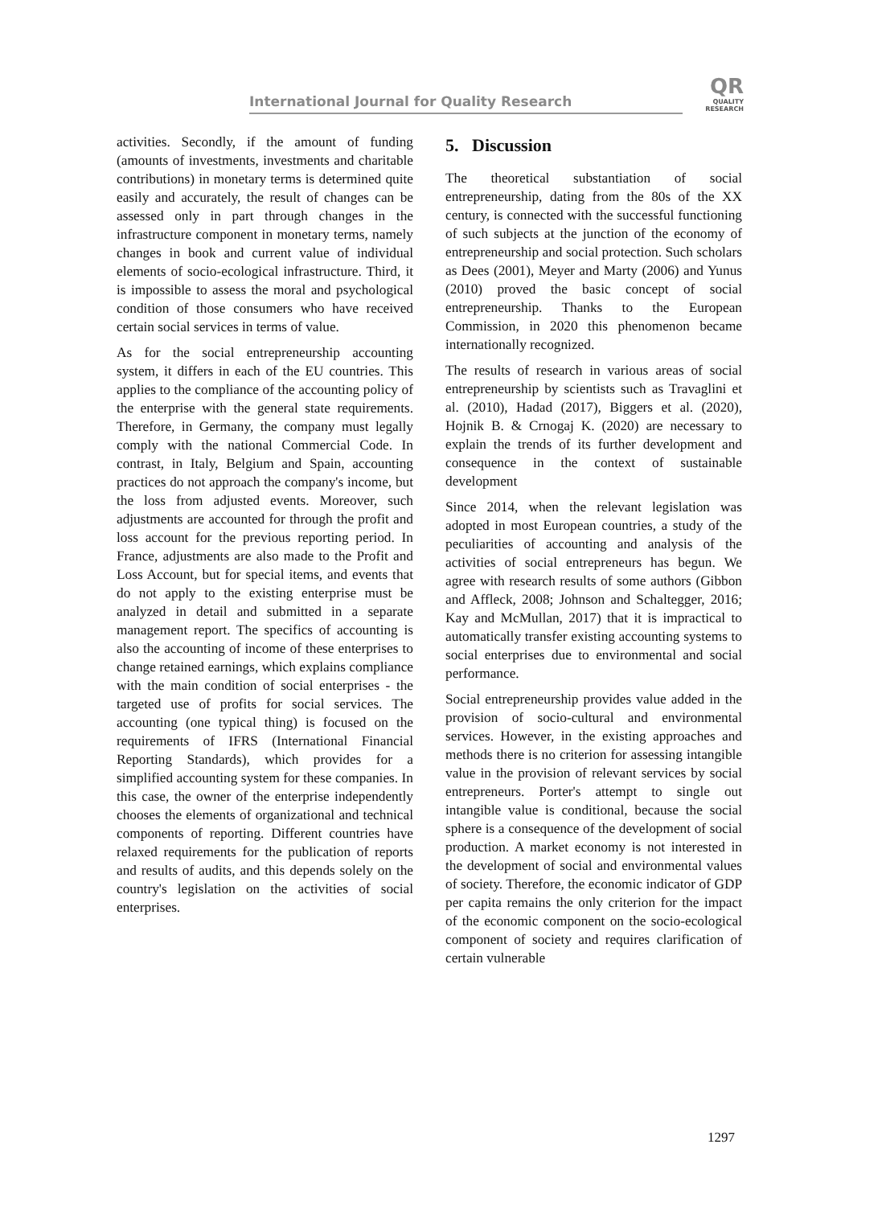International Journal for Quality Research
QR
QUALITY
RESEARCH
activities. Secondly, if the amount of funding (amounts of investments, investments and charitable contributions) in monetary terms is determined quite easily and accurately, the result of changes can be assessed only in part through changes in the infrastructure component in monetary terms, namely changes in book and current value of individual elements of socio-ecological infrastructure. Third, it is impossible to assess the moral and psychological condition of those consumers who have received certain social services in terms of value.
As for the social entrepreneurship accounting system, it differs in each of the EU countries. This applies to the compliance of the accounting policy of the enterprise with the general state requirements. Therefore, in Germany, the company must legally comply with the national Commercial Code. In contrast, in Italy, Belgium and Spain, accounting practices do not approach the company's income, but the loss from adjusted events. Moreover, such adjustments are accounted for through the profit and loss account for the previous reporting period. In France, adjustments are also made to the Profit and Loss Account, but for special items, and events that do not apply to the existing enterprise must be analyzed in detail and submitted in a separate management report. The specifics of accounting is also the accounting of income of these enterprises to change retained earnings, which explains compliance with the main condition of social enterprises - the targeted use of profits for social services. The accounting (one typical thing) is focused on the requirements of IFRS (International Financial Reporting Standards), which provides for a simplified accounting system for these companies. In this case, the owner of the enterprise independently chooses the elements of organizational and technical components of reporting. Different countries have relaxed requirements for the publication of reports and results of audits, and this depends solely on the country's legislation on the activities of social enterprises.
5. Discussion
The theoretical substantiation of social entrepreneurship, dating from the 80s of the XX century, is connected with the successful functioning of such subjects at the junction of the economy of entrepreneurship and social protection. Such scholars as Dees (2001), Meyer and Marty (2006) and Yunus (2010) proved the basic concept of social entrepreneurship. Thanks to the European Commission, in 2020 this phenomenon became internationally recognized.
The results of research in various areas of social entrepreneurship by scientists such as Travaglini et al. (2010), Hadad (2017), Biggers et al. (2020), Hojnik B. & Crnogaj K. (2020) are necessary to explain the trends of its further development and consequence in the context of sustainable development
Since 2014, when the relevant legislation was adopted in most European countries, a study of the peculiarities of accounting and analysis of the activities of social entrepreneurs has begun. We agree with research results of some authors (Gibbon and Affleck, 2008; Johnson and Schaltegger, 2016; Kay and McMullan, 2017) that it is impractical to automatically transfer existing accounting systems to social enterprises due to environmental and social performance.
Social entrepreneurship provides value added in the provision of socio-cultural and environmental services. However, in the existing approaches and methods there is no criterion for assessing intangible value in the provision of relevant services by social entrepreneurs. Porter's attempt to single out intangible value is conditional, because the social sphere is a consequence of the development of social production. A market economy is not interested in the development of social and environmental values of society. Therefore, the economic indicator of GDP per capita remains the only criterion for the impact of the economic component on the socio-ecological component of society and requires clarification of certain vulnerable
1297